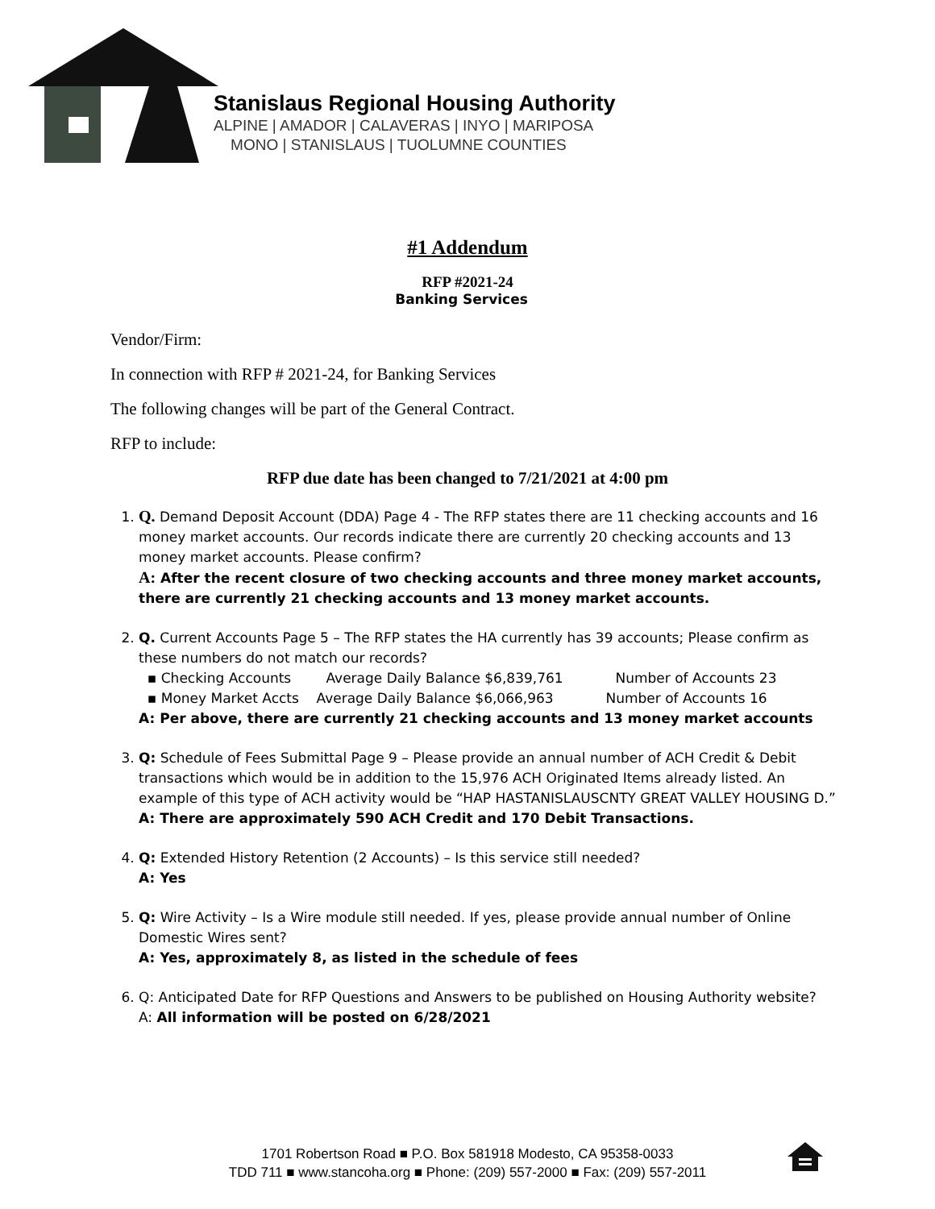Stanislaus Regional Housing Authority
ALPINE | AMADOR | CALAVERAS | INYO | MARIPOSA
MONO | STANISLAUS | TUOLUMNE COUNTIES
#1 Addendum
RFP #2021-24
Banking Services
Vendor/Firm:
In connection with RFP # 2021-24, for Banking Services
The following changes will be part of the General Contract.
RFP to include:
RFP due date has been changed to 7/21/2021 at 4:00 pm
1. Q. Demand Deposit Account (DDA) Page 4 - The RFP states there are 11 checking accounts and 16 money market accounts. Our records indicate there are currently 20 checking accounts and 13 money market accounts. Please confirm?
A: After the recent closure of two checking accounts and three money market accounts, there are currently 21 checking accounts and 13 money market accounts.
2. Q. Current Accounts Page 5 – The RFP states the HA currently has 39 accounts; Please confirm as these numbers do not match our records?
▪ Checking Accounts Average Daily Balance $6,839,761 Number of Accounts 23
▪ Money Market Accts Average Daily Balance $6,066,963 Number of Accounts 16
A: Per above, there are currently 21 checking accounts and 13 money market accounts
3. Q: Schedule of Fees Submittal Page 9 – Please provide an annual number of ACH Credit & Debit transactions which would be in addition to the 15,976 ACH Originated Items already listed. An example of this type of ACH activity would be “HAP HASTANISLAUSCNTY GREAT VALLEY HOUSING D.”
A: There are approximately 590 ACH Credit and 170 Debit Transactions.
4. Q: Extended History Retention (2 Accounts) – Is this service still needed?
A: Yes
5. Q: Wire Activity – Is a Wire module still needed. If yes, please provide annual number of Online Domestic Wires sent?
A: Yes, approximately 8, as listed in the schedule of fees
6. Q: Anticipated Date for RFP Questions and Answers to be published on Housing Authority website?
A: All information will be posted on 6/28/2021
1701 Robertson Road ■ P.O. Box 581918 Modesto, CA 95358-0033
TDD 711 ■ www.stancoha.org ■ Phone: (209) 557-2000 ■ Fax: (209) 557-2011